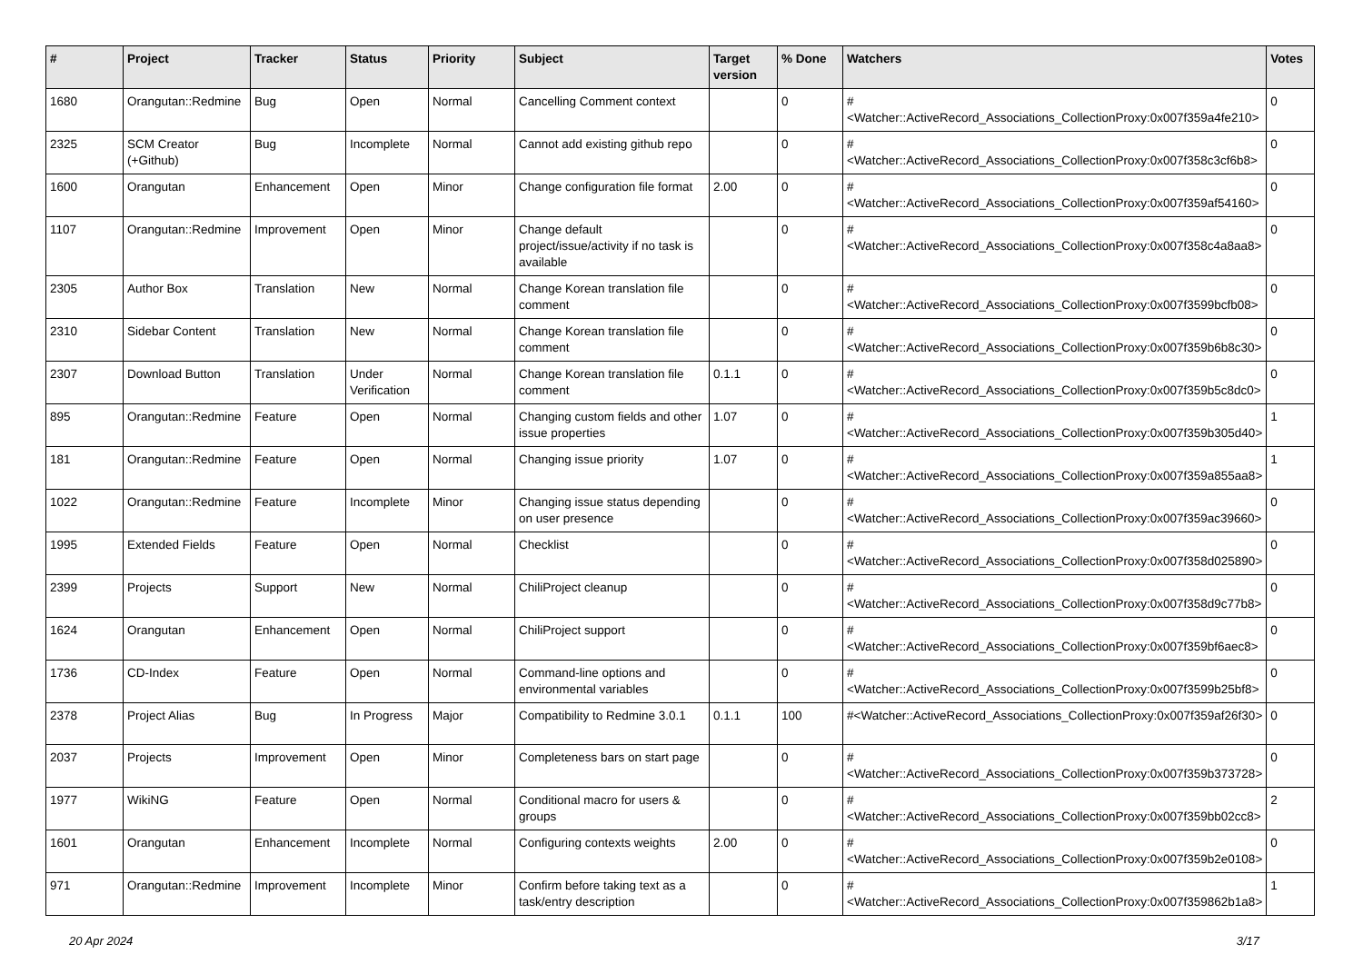| # | Project | Tracker | Status | Priority | Subject | Target version | % Done | Watchers | Votes |
| --- | --- | --- | --- | --- | --- | --- | --- | --- | --- |
| 1680 | Orangutan::Redmine | Bug | Open | Normal | Cancelling Comment context | | 0 | #<Watcher::ActiveRecord_Associations_CollectionProxy:0x007f359a4fe210> | 0 |
| 2325 | SCM Creator (+Github) | Bug | Incomplete | Normal | Cannot add existing github repo | | 0 | #<Watcher::ActiveRecord_Associations_CollectionProxy:0x007f358c3cf6b8> | 0 |
| 1600 | Orangutan | Enhancement | Open | Minor | Change configuration file format | 2.00 | 0 | #<Watcher::ActiveRecord_Associations_CollectionProxy:0x007f359af54160> | 0 |
| 1107 | Orangutan::Redmine | Improvement | Open | Minor | Change default project/issue/activity if no task is available | | 0 | #<Watcher::ActiveRecord_Associations_CollectionProxy:0x007f358c4a8aa8> | 0 |
| 2305 | Author Box | Translation | New | Normal | Change Korean translation file comment | | 0 | #<Watcher::ActiveRecord_Associations_CollectionProxy:0x007f3599bcfb08> | 0 |
| 2310 | Sidebar Content | Translation | New | Normal | Change Korean translation file comment | | 0 | #<Watcher::ActiveRecord_Associations_CollectionProxy:0x007f359b6b8c30> | 0 |
| 2307 | Download Button | Translation | Under Verification | Normal | Change Korean translation file comment | 0.1.1 | 0 | #<Watcher::ActiveRecord_Associations_CollectionProxy:0x007f359b5c8dc0> | 0 |
| 895 | Orangutan::Redmine | Feature | Open | Normal | Changing custom fields and other issue properties | 1.07 | 0 | #<Watcher::ActiveRecord_Associations_CollectionProxy:0x007f359b305d40> | 1 |
| 181 | Orangutan::Redmine | Feature | Open | Normal | Changing issue priority | 1.07 | 0 | #<Watcher::ActiveRecord_Associations_CollectionProxy:0x007f359a855aa8> | 1 |
| 1022 | Orangutan::Redmine | Feature | Incomplete | Minor | Changing issue status depending on user presence | | 0 | #<Watcher::ActiveRecord_Associations_CollectionProxy:0x007f359ac39660> | 0 |
| 1995 | Extended Fields | Feature | Open | Normal | Checklist | | 0 | #<Watcher::ActiveRecord_Associations_CollectionProxy:0x007f358d025890> | 0 |
| 2399 | Projects | Support | New | Normal | ChiliProject cleanup | | 0 | #<Watcher::ActiveRecord_Associations_CollectionProxy:0x007f358d9c77b8> | 0 |
| 1624 | Orangutan | Enhancement | Open | Normal | ChiliProject support | | 0 | #<Watcher::ActiveRecord_Associations_CollectionProxy:0x007f359bf6aec8> | 0 |
| 1736 | CD-Index | Feature | Open | Normal | Command-line options and environmental variables | | 0 | #<Watcher::ActiveRecord_Associations_CollectionProxy:0x007f3599b25bf8> | 0 |
| 2378 | Project Alias | Bug | In Progress | Major | Compatibility to Redmine 3.0.1 | 0.1.1 | 100 | #<Watcher::ActiveRecord_Associations_CollectionProxy:0x007f359af26f30> | 0 |
| 2037 | Projects | Improvement | Open | Minor | Completeness bars on start page | | 0 | #<Watcher::ActiveRecord_Associations_CollectionProxy:0x007f359b373728> | 0 |
| 1977 | WikiNG | Feature | Open | Normal | Conditional macro for users & groups | | 0 | #<Watcher::ActiveRecord_Associations_CollectionProxy:0x007f359bb02cc8> | 2 |
| 1601 | Orangutan | Enhancement | Incomplete | Normal | Configuring contexts weights | 2.00 | 0 | #<Watcher::ActiveRecord_Associations_CollectionProxy:0x007f359b2e0108> | 0 |
| 971 | Orangutan::Redmine | Improvement | Incomplete | Minor | Confirm before taking text as a task/entry description | | 0 | #<Watcher::ActiveRecord_Associations_CollectionProxy:0x007f359862b1a8> | 1 |
20 Apr 2024 3/17